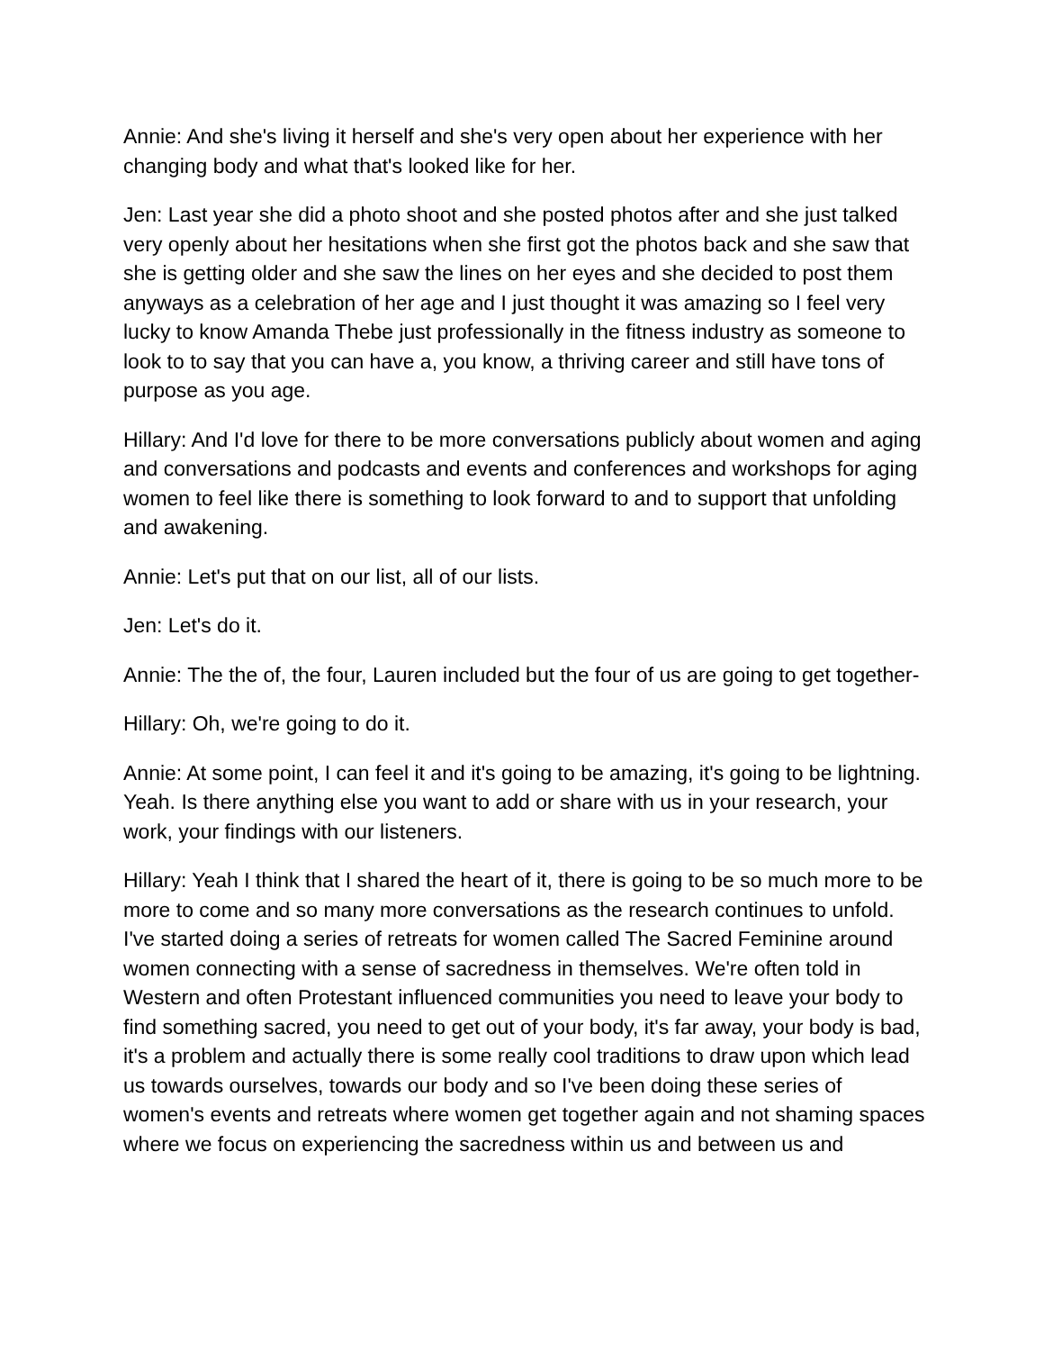Annie: And she's living it herself and she's very open about her experience with her changing body and what that's looked like for her.
Jen: Last year she did a photo shoot and she posted photos after and she just talked very openly about her hesitations when she first got the photos back and she saw that she is getting older and she saw the lines on her eyes and she decided to post them anyways as a celebration of her age and I just thought it was amazing so I feel very lucky to know Amanda Thebe just professionally in the fitness industry as someone to look to to say that you can have a, you know, a thriving career and still have tons of purpose as you age.
Hillary: And I'd love for there to be more conversations publicly about women and aging and conversations and podcasts and events and conferences and workshops for aging women to feel like there is something to look forward to and to support that unfolding and awakening.
Annie: Let's put that on our list, all of our lists.
Jen: Let's do it.
Annie: The the of, the four, Lauren included but the four of us are going to get together-
Hillary: Oh, we're going to do it.
Annie: At some point, I can feel it and it's going to be amazing, it's going to be lightning. Yeah. Is there anything else you want to add or share with us in your research, your work, your findings with our listeners.
Hillary: Yeah I think that I shared the heart of it, there is going to be so much more to be more to come and so many more conversations as the research continues to unfold. I've started doing a series of retreats for women called The Sacred Feminine around women connecting with a sense of sacredness in themselves. We're often told in Western and often Protestant influenced communities you need to leave your body to find something sacred, you need to get out of your body, it's far away, your body is bad, it's a problem and actually there is some really cool traditions to draw upon which lead us towards ourselves, towards our body and so I've been doing these series of women's events and retreats where women get together again and not shaming spaces where we focus on experiencing the sacredness within us and between us and